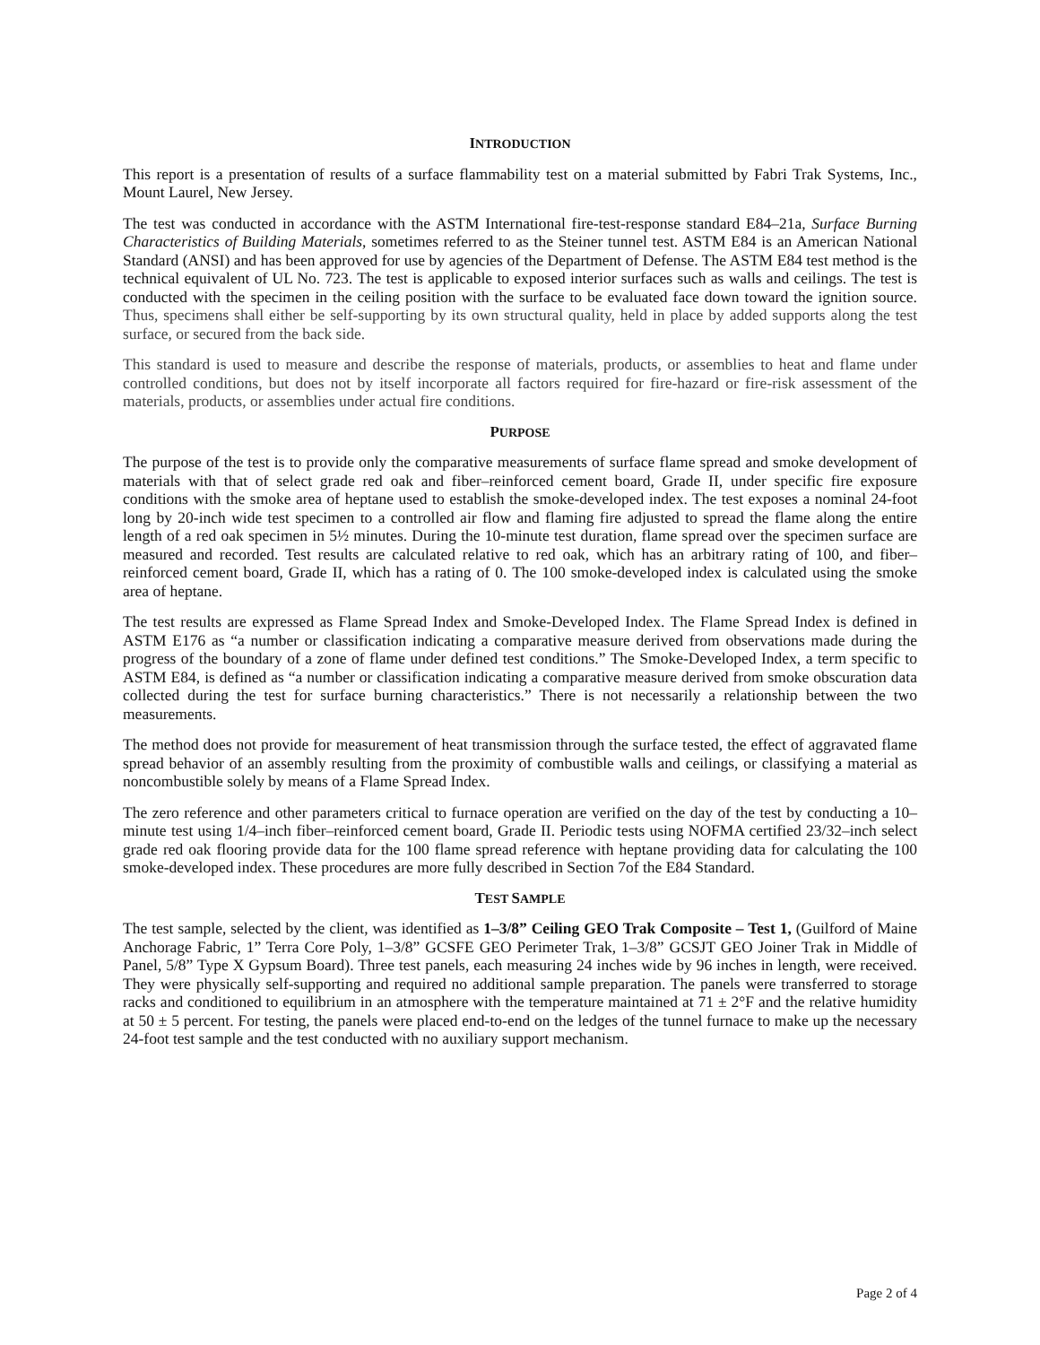INTRODUCTION
This report is a presentation of results of a surface flammability test on a material submitted by Fabri Trak Systems, Inc., Mount Laurel, New Jersey.
The test was conducted in accordance with the ASTM International fire-test-response standard E84–21a, Surface Burning Characteristics of Building Materials, sometimes referred to as the Steiner tunnel test. ASTM E84 is an American National Standard (ANSI) and has been approved for use by agencies of the Department of Defense. The ASTM E84 test method is the technical equivalent of UL No. 723. The test is applicable to exposed interior surfaces such as walls and ceilings. The test is conducted with the specimen in the ceiling position with the surface to be evaluated face down toward the ignition source. Thus, specimens shall either be self-supporting by its own structural quality, held in place by added supports along the test surface, or secured from the back side.
This standard is used to measure and describe the response of materials, products, or assemblies to heat and flame under controlled conditions, but does not by itself incorporate all factors required for fire-hazard or fire-risk assessment of the materials, products, or assemblies under actual fire conditions.
PURPOSE
The purpose of the test is to provide only the comparative measurements of surface flame spread and smoke development of materials with that of select grade red oak and fiber–reinforced cement board, Grade II, under specific fire exposure conditions with the smoke area of heptane used to establish the smoke-developed index. The test exposes a nominal 24-foot long by 20-inch wide test specimen to a controlled air flow and flaming fire adjusted to spread the flame along the entire length of a red oak specimen in 5½ minutes. During the 10-minute test duration, flame spread over the specimen surface are measured and recorded. Test results are calculated relative to red oak, which has an arbitrary rating of 100, and fiber–reinforced cement board, Grade II, which has a rating of 0. The 100 smoke-developed index is calculated using the smoke area of heptane.
The test results are expressed as Flame Spread Index and Smoke-Developed Index. The Flame Spread Index is defined in ASTM E176 as “a number or classification indicating a comparative measure derived from observations made during the progress of the boundary of a zone of flame under defined test conditions.” The Smoke-Developed Index, a term specific to ASTM E84, is defined as “a number or classification indicating a comparative measure derived from smoke obscuration data collected during the test for surface burning characteristics.” There is not necessarily a relationship between the two measurements.
The method does not provide for measurement of heat transmission through the surface tested, the effect of aggravated flame spread behavior of an assembly resulting from the proximity of combustible walls and ceilings, or classifying a material as noncombustible solely by means of a Flame Spread Index.
The zero reference and other parameters critical to furnace operation are verified on the day of the test by conducting a 10–minute test using 1/4–inch fiber–reinforced cement board, Grade II. Periodic tests using NOFMA certified 23/32–inch select grade red oak flooring provide data for the 100 flame spread reference with heptane providing data for calculating the 100 smoke-developed index. These procedures are more fully described in Section 7of the E84 Standard.
TEST SAMPLE
The test sample, selected by the client, was identified as 1–3/8” Ceiling GEO Trak Composite – Test 1, (Guilford of Maine Anchorage Fabric, 1” Terra Core Poly, 1–3/8” GCSFE GEO Perimeter Trak, 1–3/8” GCSJT GEO Joiner Trak in Middle of Panel, 5/8” Type X Gypsum Board). Three test panels, each measuring 24 inches wide by 96 inches in length, were received. They were physically self-supporting and required no additional sample preparation. The panels were transferred to storage racks and conditioned to equilibrium in an atmosphere with the temperature maintained at 71 ± 2°F and the relative humidity at 50 ± 5 percent. For testing, the panels were placed end-to-end on the ledges of the tunnel furnace to make up the necessary 24-foot test sample and the test conducted with no auxiliary support mechanism.
Page 2 of 4